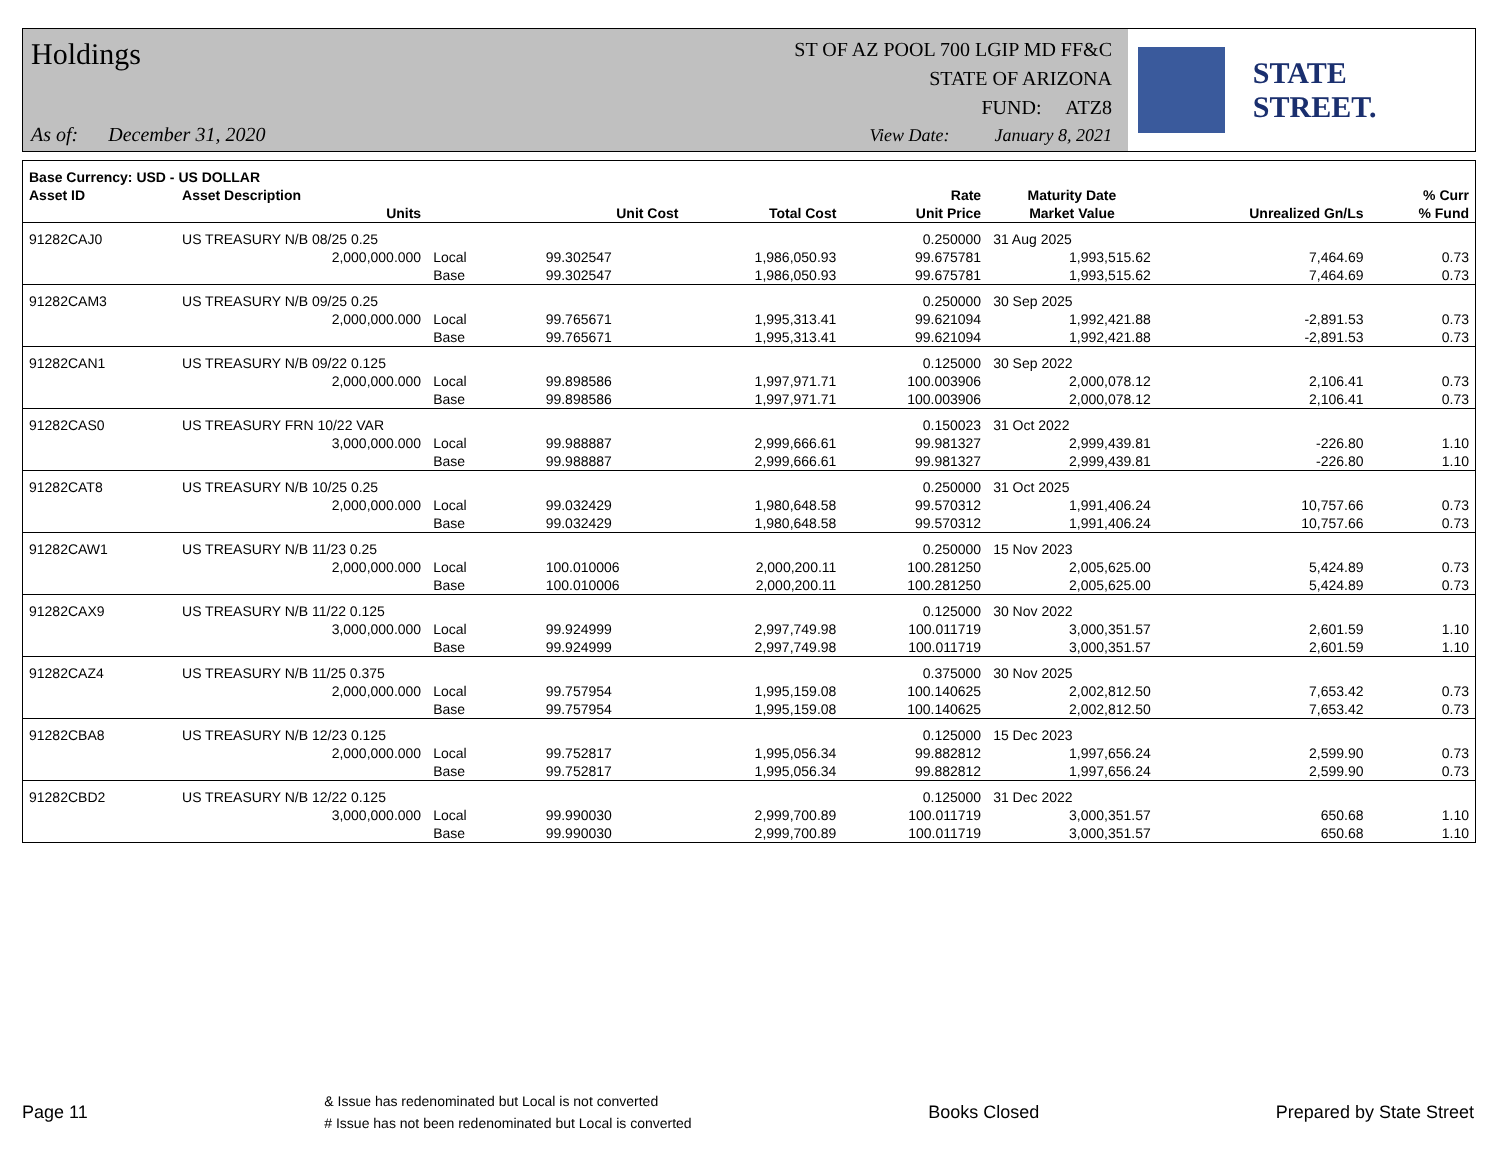Holdings
ST OF AZ POOL 700 LGIP MD FF&C
STATE OF ARIZONA
FUND: ATZ8
As of: December 31, 2020
View Date: January 8, 2021
STATE STREET.
| Base Currency: USD - US DOLLAR | | | | | | | | |
| --- | --- | --- | --- | --- | --- | --- | --- | --- |
| Asset ID | Asset Description | | | | Rate | Maturity Date | | % Curr |
| | Units | | Unit Cost | Total Cost | Unit Price | Market Value | Unrealized Gn/Ls | % Fund |
| 91282CAJ0 | US TREASURY N/B 08/25 0.25 | | | | 0.250000 | 31 Aug 2025 | | |
| | 2,000,000.000 | Local | 99.302547 | 1,986,050.93 | 99.675781 | 1,993,515.62 | 7,464.69 | 0.73 |
| | | Base | 99.302547 | 1,986,050.93 | 99.675781 | 1,993,515.62 | 7,464.69 | 0.73 |
| 91282CAM3 | US TREASURY N/B 09/25 0.25 | | | | 0.250000 | 30 Sep 2025 | | |
| | 2,000,000.000 | Local | 99.765671 | 1,995,313.41 | 99.621094 | 1,992,421.88 | -2,891.53 | 0.73 |
| | | Base | 99.765671 | 1,995,313.41 | 99.621094 | 1,992,421.88 | -2,891.53 | 0.73 |
| 91282CAN1 | US TREASURY N/B 09/22 0.125 | | | | 0.125000 | 30 Sep 2022 | | |
| | 2,000,000.000 | Local | 99.898586 | 1,997,971.71 | 100.003906 | 2,000,078.12 | 2,106.41 | 0.73 |
| | | Base | 99.898586 | 1,997,971.71 | 100.003906 | 2,000,078.12 | 2,106.41 | 0.73 |
| 91282CAS0 | US TREASURY FRN 10/22 VAR | | | | 0.150023 | 31 Oct 2022 | | |
| | 3,000,000.000 | Local | 99.988887 | 2,999,666.61 | 99.981327 | 2,999,439.81 | -226.80 | 1.10 |
| | | Base | 99.988887 | 2,999,666.61 | 99.981327 | 2,999,439.81 | -226.80 | 1.10 |
| 91282CAT8 | US TREASURY N/B 10/25 0.25 | | | | 0.250000 | 31 Oct 2025 | | |
| | 2,000,000.000 | Local | 99.032429 | 1,980,648.58 | 99.570312 | 1,991,406.24 | 10,757.66 | 0.73 |
| | | Base | 99.032429 | 1,980,648.58 | 99.570312 | 1,991,406.24 | 10,757.66 | 0.73 |
| 91282CAW1 | US TREASURY N/B 11/23 0.25 | | | | 0.250000 | 15 Nov 2023 | | |
| | 2,000,000.000 | Local | 100.010006 | 2,000,200.11 | 100.281250 | 2,005,625.00 | 5,424.89 | 0.73 |
| | | Base | 100.010006 | 2,000,200.11 | 100.281250 | 2,005,625.00 | 5,424.89 | 0.73 |
| 91282CAX9 | US TREASURY N/B 11/22 0.125 | | | | 0.125000 | 30 Nov 2022 | | |
| | 3,000,000.000 | Local | 99.924999 | 2,997,749.98 | 100.011719 | 3,000,351.57 | 2,601.59 | 1.10 |
| | | Base | 99.924999 | 2,997,749.98 | 100.011719 | 3,000,351.57 | 2,601.59 | 1.10 |
| 91282CAZ4 | US TREASURY N/B 11/25 0.375 | | | | 0.375000 | 30 Nov 2025 | | |
| | 2,000,000.000 | Local | 99.757954 | 1,995,159.08 | 100.140625 | 2,002,812.50 | 7,653.42 | 0.73 |
| | | Base | 99.757954 | 1,995,159.08 | 100.140625 | 2,002,812.50 | 7,653.42 | 0.73 |
| 91282CBA8 | US TREASURY N/B 12/23 0.125 | | | | 0.125000 | 15 Dec 2023 | | |
| | 2,000,000.000 | Local | 99.752817 | 1,995,056.34 | 99.882812 | 1,997,656.24 | 2,599.90 | 0.73 |
| | | Base | 99.752817 | 1,995,056.34 | 99.882812 | 1,997,656.24 | 2,599.90 | 0.73 |
| 91282CBD2 | US TREASURY N/B 12/22 0.125 | | | | 0.125000 | 31 Dec 2022 | | |
| | 3,000,000.000 | Local | 99.990030 | 2,999,700.89 | 100.011719 | 3,000,351.57 | 650.68 | 1.10 |
| | | Base | 99.990030 | 2,999,700.89 | 100.011719 | 3,000,351.57 | 650.68 | 1.10 |
Page 11
& Issue has redenominated but Local is not converted
# Issue has not been redenominated but Local is converted
Books Closed Prepared by State Street